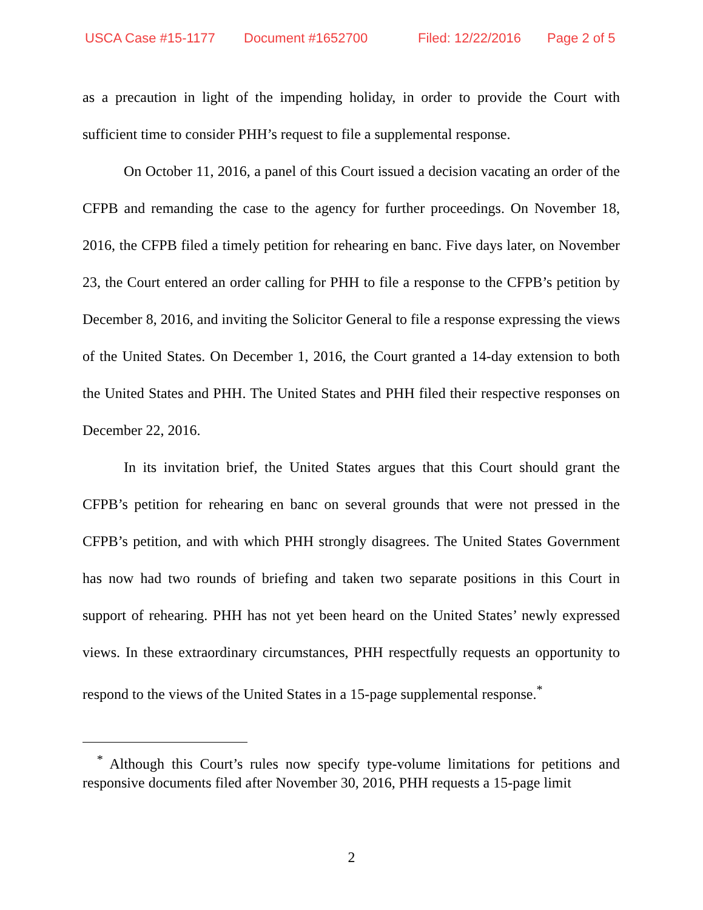USCA Case #15-1177 Document #1652700 Filed: 12/22/2016 Page 2 of 5
as a precaution in light of the impending holiday, in order to provide the Court with sufficient time to consider PHH’s request to file a supplemental response.
On October 11, 2016, a panel of this Court issued a decision vacating an order of the CFPB and remanding the case to the agency for further proceedings. On November 18, 2016, the CFPB filed a timely petition for rehearing en banc. Five days later, on November 23, the Court entered an order calling for PHH to file a response to the CFPB’s petition by December 8, 2016, and inviting the Solicitor General to file a response expressing the views of the United States. On December 1, 2016, the Court granted a 14-day extension to both the United States and PHH. The United States and PHH filed their respective responses on December 22, 2016.
In its invitation brief, the United States argues that this Court should grant the CFPB’s petition for rehearing en banc on several grounds that were not pressed in the CFPB’s petition, and with which PHH strongly disagrees. The United States Government has now had two rounds of briefing and taken two separate positions in this Court in support of rehearing. PHH has not yet been heard on the United States’ newly expressed views. In these extraordinary circumstances, PHH respectfully requests an opportunity to respond to the views of the United States in a 15-page supplemental response.<sup>*</sup>
<sup>*</sup> Although this Court’s rules now specify type-volume limitations for petitions and responsive documents filed after November 30, 2016, PHH requests a 15-page limit
2